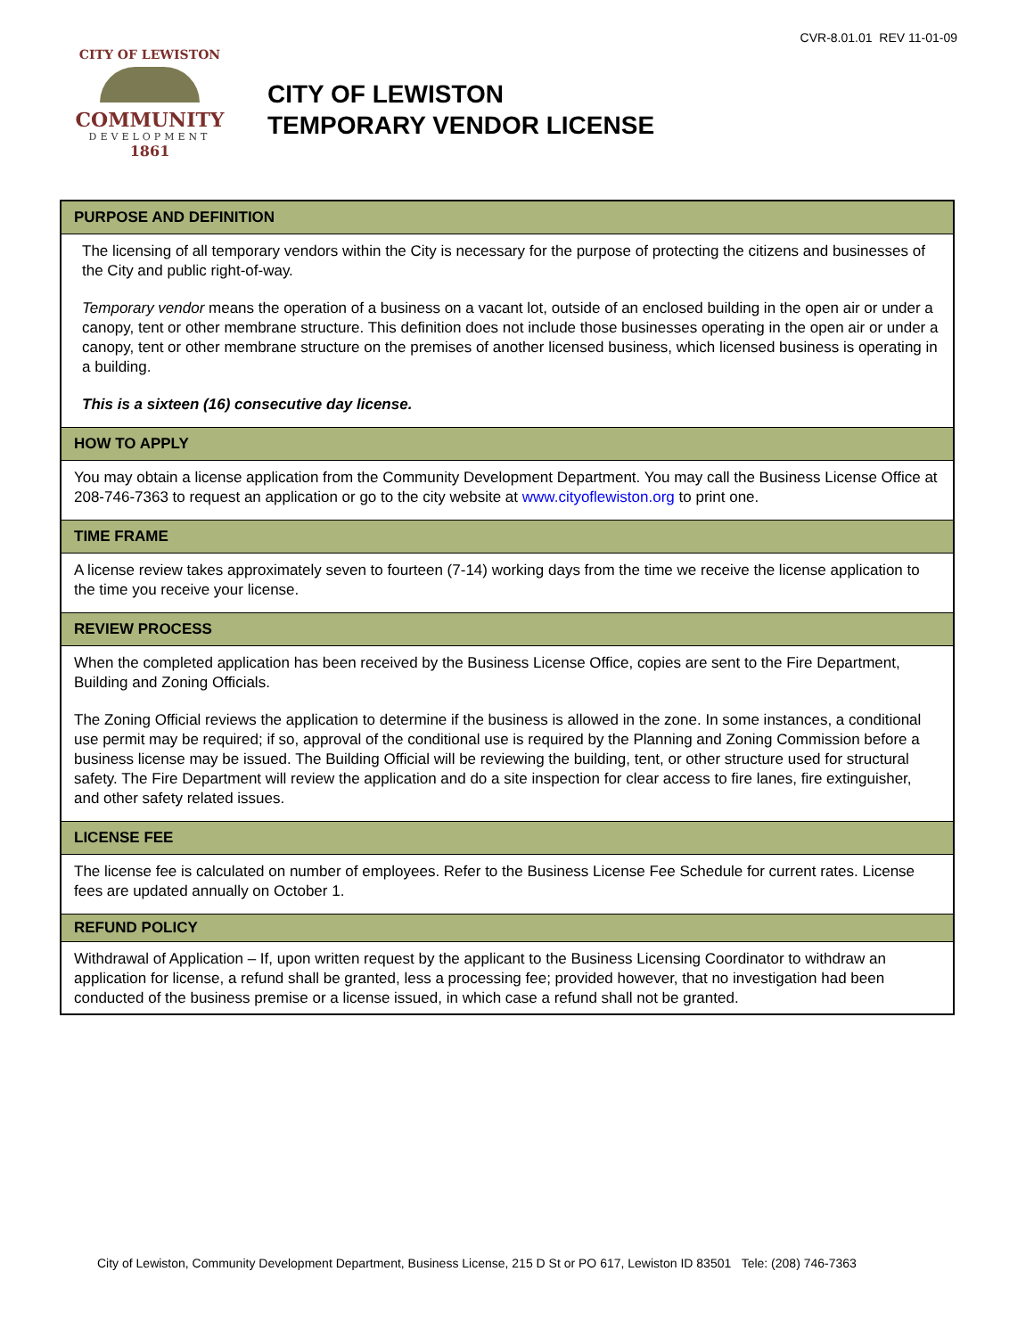CVR-8.01.01 REV 11-01-09
CITY OF LEWISTON
COMMUNITY
DEVELOPMENT
1861
CITY OF LEWISTON
TEMPORARY VENDOR LICENSE
PURPOSE AND DEFINITION
The licensing of all temporary vendors within the City is necessary for the purpose of protecting the citizens and businesses of the City and public right-of-way.
Temporary vendor means the operation of a business on a vacant lot, outside of an enclosed building in the open air or under a canopy, tent or other membrane structure. This definition does not include those businesses operating in the open air or under a canopy, tent or other membrane structure on the premises of another licensed business, which licensed business is operating in a building.
This is a sixteen (16) consecutive day license.
HOW TO APPLY
You may obtain a license application from the Community Development Department. You may call the Business License Office at 208-746-7363 to request an application or go to the city website at www.cityoflewiston.org to print one.
TIME FRAME
A license review takes approximately seven to fourteen (7-14) working days from the time we receive the license application to the time you receive your license.
REVIEW PROCESS
When the completed application has been received by the Business License Office, copies are sent to the Fire Department, Building and Zoning Officials.
The Zoning Official reviews the application to determine if the business is allowed in the zone. In some instances, a conditional use permit may be required; if so, approval of the conditional use is required by the Planning and Zoning Commission before a business license may be issued. The Building Official will be reviewing the building, tent, or other structure used for structural safety. The Fire Department will review the application and do a site inspection for clear access to fire lanes, fire extinguisher, and other safety related issues.
LICENSE FEE
The license fee is calculated on number of employees. Refer to the Business License Fee Schedule for current rates. License fees are updated annually on October 1.
REFUND POLICY
Withdrawal of Application – If, upon written request by the applicant to the Business Licensing Coordinator to withdraw an application for license, a refund shall be granted, less a processing fee; provided however, that no investigation had been conducted of the business premise or a license issued, in which case a refund shall not be granted.
City of Lewiston, Community Development Department, Business License, 215 D St or PO 617, Lewiston ID 83501 Tele: (208) 746-7363